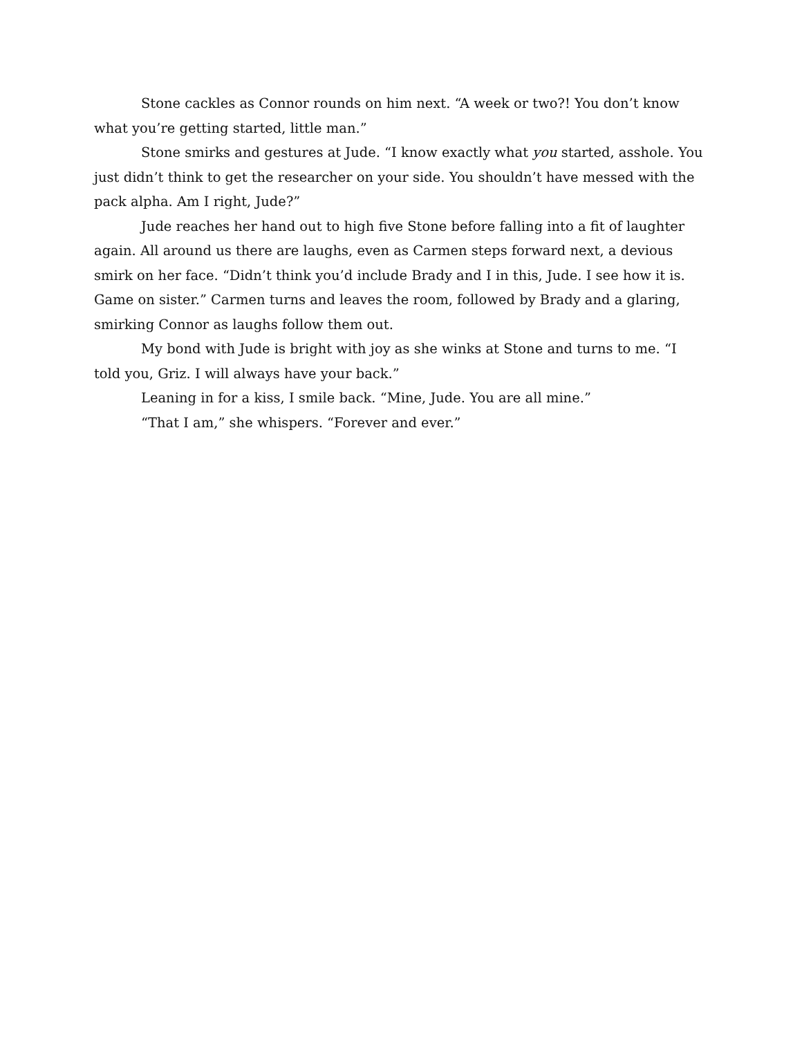Stone cackles as Connor rounds on him next. “A week or two?! You don’t know what you’re getting started, little man.”
Stone smirks and gestures at Jude. “I know exactly what you started, asshole. You just didn’t think to get the researcher on your side. You shouldn’t have messed with the pack alpha. Am I right, Jude?”
Jude reaches her hand out to high five Stone before falling into a fit of laughter again. All around us there are laughs, even as Carmen steps forward next, a devious smirk on her face. “Didn’t think you’d include Brady and I in this, Jude. I see how it is. Game on sister.” Carmen turns and leaves the room, followed by Brady and a glaring, smirking Connor as laughs follow them out.
My bond with Jude is bright with joy as she winks at Stone and turns to me. “I told you, Griz. I will always have your back.”
Leaning in for a kiss, I smile back. “Mine, Jude. You are all mine.”
“That I am,” she whispers. “Forever and ever.”